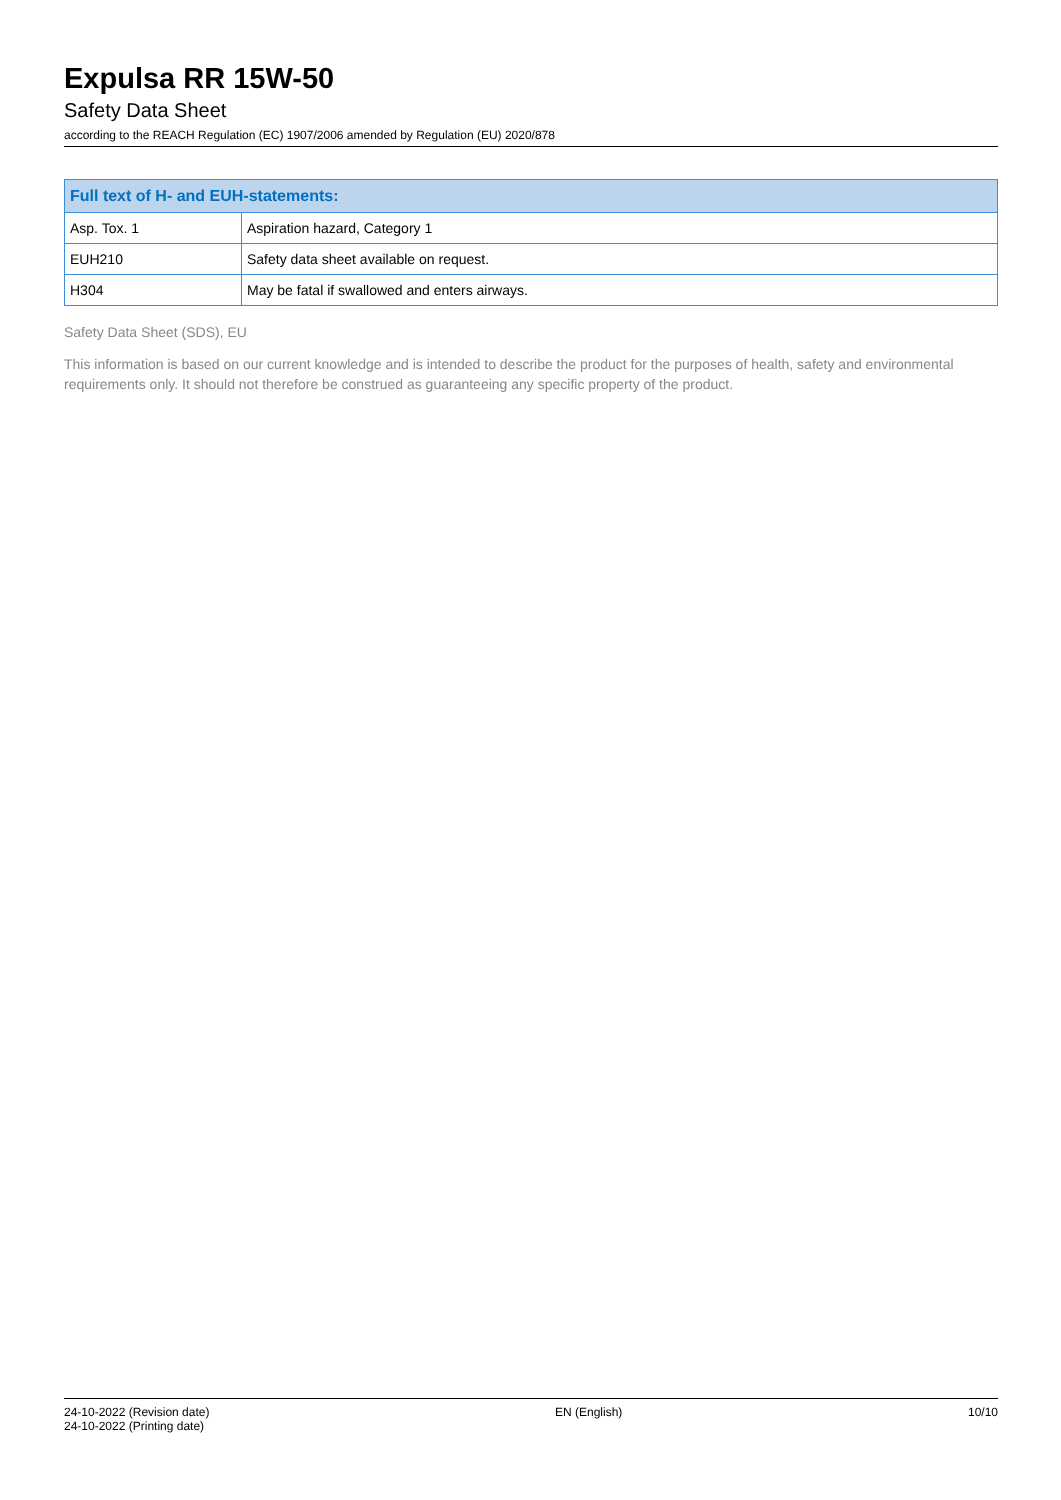Expulsa RR 15W-50
Safety Data Sheet
according to the REACH Regulation (EC) 1907/2006 amended by Regulation (EU) 2020/878
| Full text of H- and EUH-statements: | |
| --- | --- |
| Asp. Tox. 1 | Aspiration hazard, Category 1 |
| EUH210 | Safety data sheet available on request. |
| H304 | May be fatal if swallowed and enters airways. |
Safety Data Sheet (SDS), EU
This information is based on our current knowledge and is intended to describe the product for the purposes of health, safety and environmental requirements only. It should not therefore be construed as guaranteeing any specific property of the product.
24-10-2022 (Revision date)
24-10-2022 (Printing date)
EN (English) 10/10